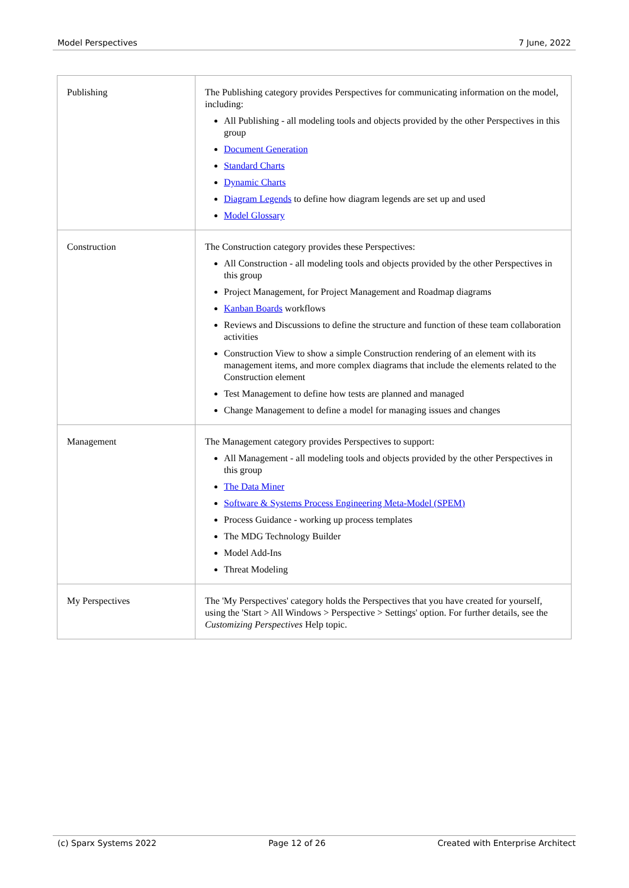Model Perspectives 7 June, 2022
| Publishing | The Publishing category provides Perspectives for communicating information on the model, including: All Publishing - all modeling tools and objects provided by the other Perspectives in this group Document Generation Standard Charts Dynamic Charts Diagram Legends to define how diagram legends are set up and used Model Glossary |
| Construction | The Construction category provides these Perspectives: All Construction - all modeling tools and objects provided by the other Perspectives in this group Project Management, for Project Management and Roadmap diagrams Kanban Boards workflows Reviews and Discussions to define the structure and function of these team collaboration activities Construction View to show a simple Construction rendering of an element with its management items, and more complex diagrams that include the elements related to the Construction element Test Management to define how tests are planned and managed Change Management to define a model for managing issues and changes |
| Management | The Management category provides Perspectives to support: All Management - all modeling tools and objects provided by the other Perspectives in this group The Data Miner Software & Systems Process Engineering Meta-Model (SPEM) Process Guidance - working up process templates The MDG Technology Builder Model Add-Ins Threat Modeling |
| My Perspectives | The 'My Perspectives' category holds the Perspectives that you have created for yourself, using the 'Start > All Windows > Perspective > Settings' option. For further details, see the Customizing Perspectives Help topic. |
(c) Sparx Systems 2022 Page 12 of 26 Created with Enterprise Architect